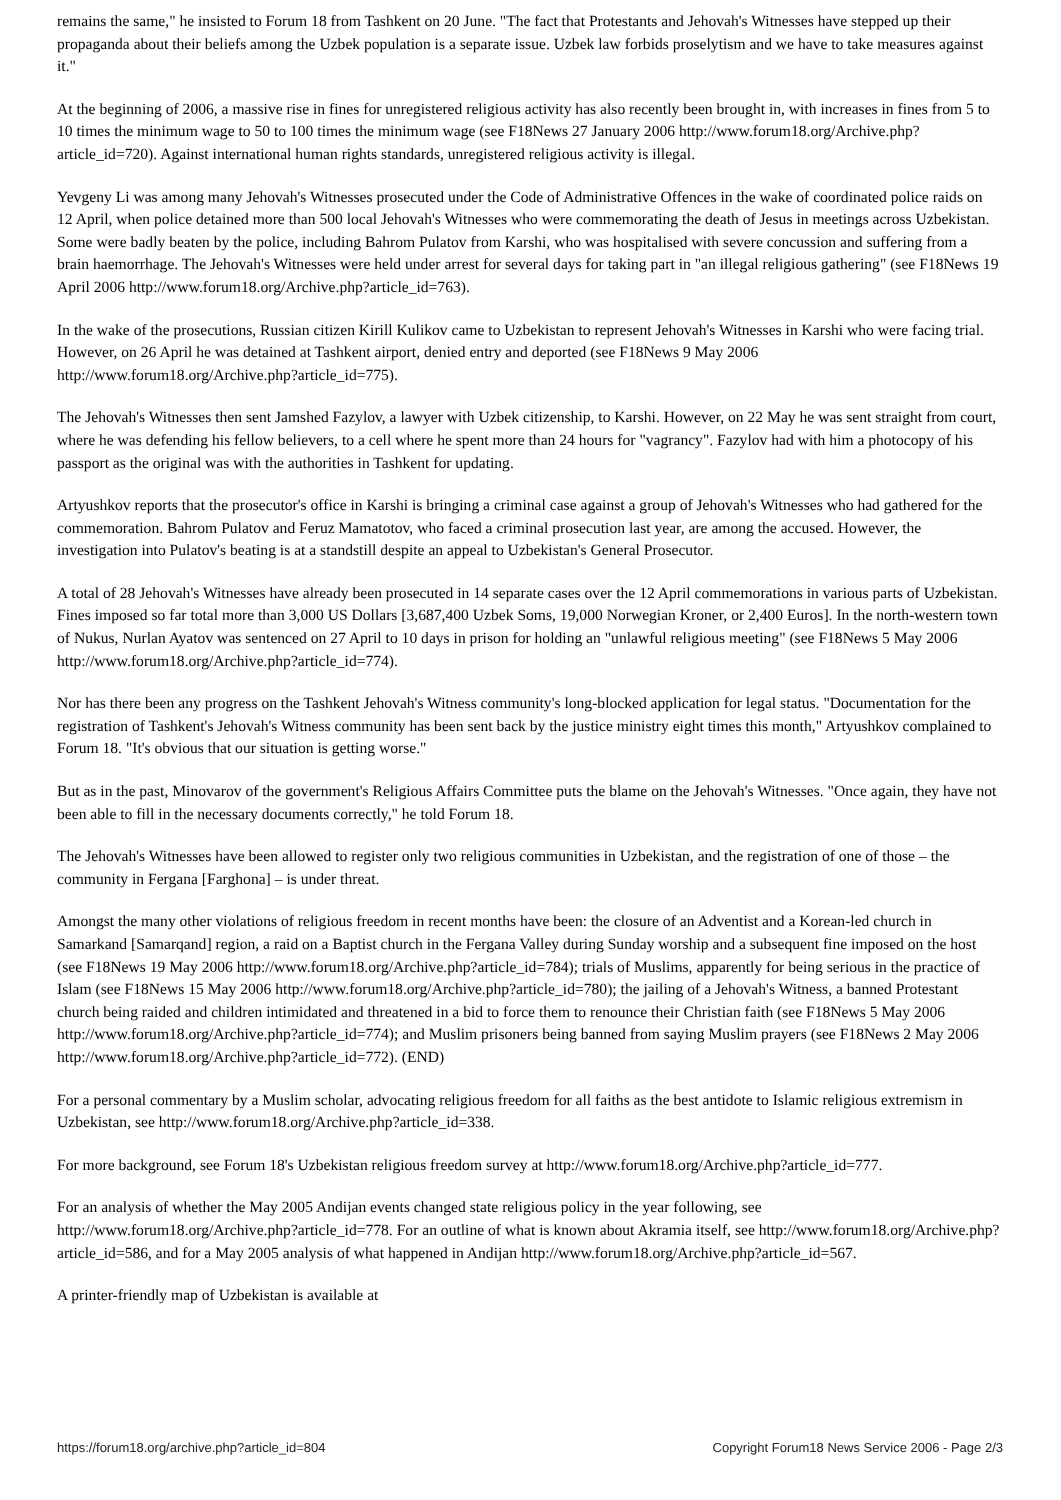remains the same," he insisted to Forum 18 from Tashkent on 20 June. "The fact that Protestants and Jehovah's Witnesses have stepped up their propaganda about their beliefs among the Uzbek population is a separate issue. Uzbek law forbids proselytism and we have to take measures against it."
At the beginning of 2006, a massive rise in fines for unregistered religious activity has also recently been brought in, with increases in fines from 5 to 10 times the minimum wage to 50 to 100 times the minimum wage (see F18News 27 January 2006 http://www.forum18.org/Archive.php?article_id=720). Against international human rights standards, unregistered religious activity is illegal.
Yevgeny Li was among many Jehovah's Witnesses prosecuted under the Code of Administrative Offences in the wake of coordinated police raids on 12 April, when police detained more than 500 local Jehovah's Witnesses who were commemorating the death of Jesus in meetings across Uzbekistan. Some were badly beaten by the police, including Bahrom Pulatov from Karshi, who was hospitalised with severe concussion and suffering from a brain haemorrhage. The Jehovah's Witnesses were held under arrest for several days for taking part in "an illegal religious gathering" (see F18News 19 April 2006 http://www.forum18.org/Archive.php?article_id=763).
In the wake of the prosecutions, Russian citizen Kirill Kulikov came to Uzbekistan to represent Jehovah's Witnesses in Karshi who were facing trial. However, on 26 April he was detained at Tashkent airport, denied entry and deported (see F18News 9 May 2006 http://www.forum18.org/Archive.php?article_id=775).
The Jehovah's Witnesses then sent Jamshed Fazylov, a lawyer with Uzbek citizenship, to Karshi. However, on 22 May he was sent straight from court, where he was defending his fellow believers, to a cell where he spent more than 24 hours for "vagrancy". Fazylov had with him a photocopy of his passport as the original was with the authorities in Tashkent for updating.
Artyushkov reports that the prosecutor's office in Karshi is bringing a criminal case against a group of Jehovah's Witnesses who had gathered for the commemoration. Bahrom Pulatov and Feruz Mamatotov, who faced a criminal prosecution last year, are among the accused. However, the investigation into Pulatov's beating is at a standstill despite an appeal to Uzbekistan's General Prosecutor.
A total of 28 Jehovah's Witnesses have already been prosecuted in 14 separate cases over the 12 April commemorations in various parts of Uzbekistan. Fines imposed so far total more than 3,000 US Dollars [3,687,400 Uzbek Soms, 19,000 Norwegian Kroner, or 2,400 Euros]. In the north-western town of Nukus, Nurlan Ayatov was sentenced on 27 April to 10 days in prison for holding an "unlawful religious meeting" (see F18News 5 May 2006 http://www.forum18.org/Archive.php?article_id=774).
Nor has there been any progress on the Tashkent Jehovah's Witness community's long-blocked application for legal status. "Documentation for the registration of Tashkent's Jehovah's Witness community has been sent back by the justice ministry eight times this month," Artyushkov complained to Forum 18. "It's obvious that our situation is getting worse."
But as in the past, Minovarov of the government's Religious Affairs Committee puts the blame on the Jehovah's Witnesses. "Once again, they have not been able to fill in the necessary documents correctly," he told Forum 18.
The Jehovah's Witnesses have been allowed to register only two religious communities in Uzbekistan, and the registration of one of those – the community in Fergana [Farghona] – is under threat.
Amongst the many other violations of religious freedom in recent months have been: the closure of an Adventist and a Korean-led church in Samarkand [Samarqand] region, a raid on a Baptist church in the Fergana Valley during Sunday worship and a subsequent fine imposed on the host (see F18News 19 May 2006 http://www.forum18.org/Archive.php?article_id=784); trials of Muslims, apparently for being serious in the practice of Islam (see F18News 15 May 2006 http://www.forum18.org/Archive.php?article_id=780); the jailing of a Jehovah's Witness, a banned Protestant church being raided and children intimidated and threatened in a bid to force them to renounce their Christian faith (see F18News 5 May 2006 http://www.forum18.org/Archive.php?article_id=774); and Muslim prisoners being banned from saying Muslim prayers (see F18News 2 May 2006 http://www.forum18.org/Archive.php?article_id=772). (END)
For a personal commentary by a Muslim scholar, advocating religious freedom for all faiths as the best antidote to Islamic religious extremism in Uzbekistan, see http://www.forum18.org/Archive.php?article_id=338.
For more background, see Forum 18's Uzbekistan religious freedom survey at http://www.forum18.org/Archive.php?article_id=777.
For an analysis of whether the May 2005 Andijan events changed state religious policy in the year following, see http://www.forum18.org/Archive.php?article_id=778. For an outline of what is known about Akramia itself, see http://www.forum18.org/Archive.php?article_id=586, and for a May 2005 analysis of what happened in Andijan http://www.forum18.org/Archive.php?article_id=567.
A printer-friendly map of Uzbekistan is available at
https://forum18.org/archive.php?article_id=804 Copyright Forum18 News Service 2006 - Page 2/3